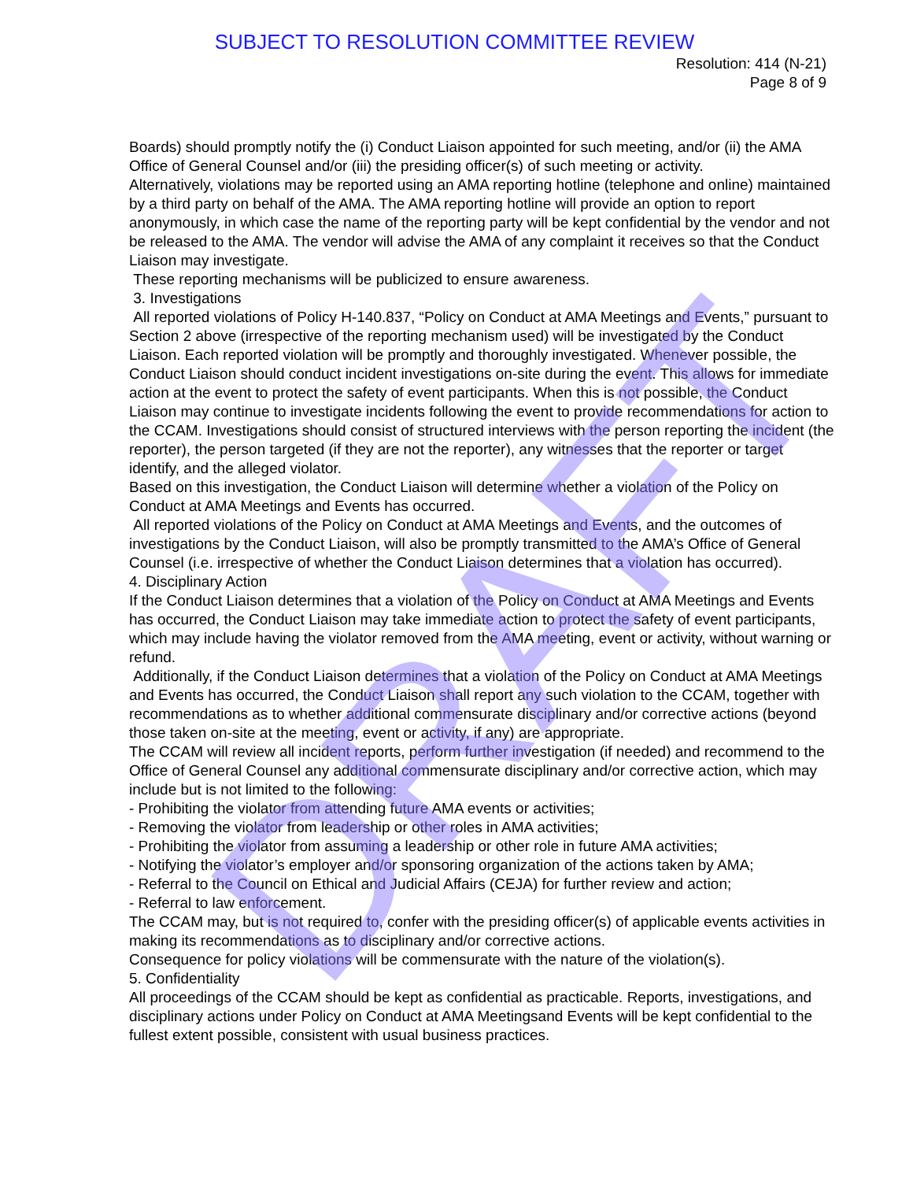SUBJECT TO RESOLUTION COMMITTEE REVIEW
Resolution: 414 (N-21)
Page 8 of 9
Boards) should promptly notify the (i) Conduct Liaison appointed for such meeting, and/or (ii) the AMA Office of General Counsel and/or (iii) the presiding officer(s) of such meeting or activity.
Alternatively, violations may be reported using an AMA reporting hotline (telephone and online) maintained by a third party on behalf of the AMA. The AMA reporting hotline will provide an option to report anonymously, in which case the name of the reporting party will be kept confidential by the vendor and not be released to the AMA. The vendor will advise the AMA of any complaint it receives so that the Conduct Liaison may investigate.
These reporting mechanisms will be publicized to ensure awareness.
3. Investigations
All reported violations of Policy H-140.837, “Policy on Conduct at AMA Meetings and Events,” pursuant to Section 2 above (irrespective of the reporting mechanism used) will be investigated by the Conduct Liaison. Each reported violation will be promptly and thoroughly investigated. Whenever possible, the Conduct Liaison should conduct incident investigations on-site during the event. This allows for immediate action at the event to protect the safety of event participants. When this is not possible, the Conduct Liaison may continue to investigate incidents following the event to provide recommendations for action to the CCAM. Investigations should consist of structured interviews with the person reporting the incident (the reporter), the person targeted (if they are not the reporter), any witnesses that the reporter or target identify, and the alleged violator.
Based on this investigation, the Conduct Liaison will determine whether a violation of the Policy on Conduct at AMA Meetings and Events has occurred.
All reported violations of the Policy on Conduct at AMA Meetings and Events, and the outcomes of investigations by the Conduct Liaison, will also be promptly transmitted to the AMA’s Office of General Counsel (i.e. irrespective of whether the Conduct Liaison determines that a violation has occurred).
4. Disciplinary Action
If the Conduct Liaison determines that a violation of the Policy on Conduct at AMA Meetings and Events has occurred, the Conduct Liaison may take immediate action to protect the safety of event participants, which may include having the violator removed from the AMA meeting, event or activity, without warning or refund.
Additionally, if the Conduct Liaison determines that a violation of the Policy on Conduct at AMA Meetings and Events has occurred, the Conduct Liaison shall report any such violation to the CCAM, together with recommendations as to whether additional commensurate disciplinary and/or corrective actions (beyond those taken on-site at the meeting, event or activity, if any) are appropriate.
The CCAM will review all incident reports, perform further investigation (if needed) and recommend to the Office of General Counsel any additional commensurate disciplinary and/or corrective action, which may include but is not limited to the following:
- Prohibiting the violator from attending future AMA events or activities;
- Removing the violator from leadership or other roles in AMA activities;
- Prohibiting the violator from assuming a leadership or other role in future AMA activities;
- Notifying the violator’s employer and/or sponsoring organization of the actions taken by AMA;
- Referral to the Council on Ethical and Judicial Affairs (CEJA) for further review and action;
- Referral to law enforcement.
The CCAM may, but is not required to, confer with the presiding officer(s) of applicable events activities in making its recommendations as to disciplinary and/or corrective actions.
Consequence for policy violations will be commensurate with the nature of the violation(s).
5. Confidentiality
All proceedings of the CCAM should be kept as confidential as practicable. Reports, investigations, and disciplinary actions under Policy on Conduct at AMA Meetingsand Events will be kept confidential to the fullest extent possible, consistent with usual business practices.
DRAFT